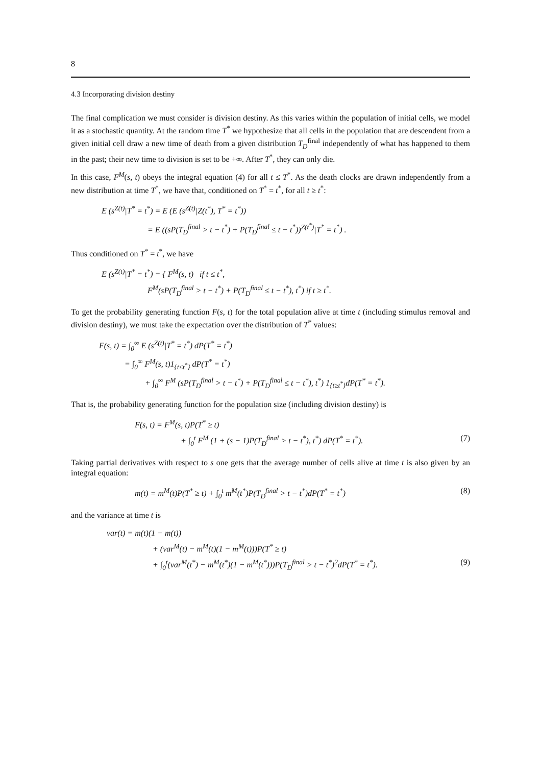8
4.3 Incorporating division destiny
The final complication we must consider is division destiny. As this varies within the population of initial cells, we model it as a stochastic quantity. At the random time T<sup>*</sup> we hypothesize that all cells in the population that are descendent from a given initial cell draw a new time of death from a given distribution T<sub>D</sub><sup>final</sup> independently of what has happened to them in the past; their new time to division is set to be +∞. After T<sup>*</sup>, they can only die.
In this case, F<sup>M</sup>(s, t) obeys the integral equation (4) for all t ≤ T<sup>*</sup>. As the death clocks are drawn independently from a new distribution at time T<sup>*</sup>, we have that, conditioned on T<sup>*</sup> = t<sup>*</sup>, for all t ≥ t<sup>*</sup>:
E (s<sup>Z(t)</sup>|T<sup>*</sup> = t<sup>*</sup>) = E (E (s<sup>Z(t)</sup>|Z(t<sup>*</sup>), T<sup>*</sup> = t<sup>*</sup>))
= E ((sP(T<sub>D</sub><sup>final</sup> > t − t<sup>*</sup>) + P(T<sub>D</sub><sup>final</sup> ≤ t − t<sup>*</sup>))<sup>Z(t<sup>*</sup>)</sup>|T<sup>*</sup> = t<sup>*</sup>) .
Thus conditioned on T<sup>*</sup> = t<sup>*</sup>, we have
E (s<sup>Z(t)</sup>|T<sup>*</sup> = t<sup>*</sup>) = { F<sup>M</sup>(s, t) if t ≤ t<sup>*</sup>,
F<sup>M</sup>(sP(T<sub>D</sub><sup>final</sup> > t − t<sup>*</sup>) + P(T<sub>D</sub><sup>final</sup> ≤ t − t<sup>*</sup>), t<sup>*</sup>) if t ≥ t<sup>*</sup>.
To get the probability generating function F(s, t) for the total population alive at time t (including stimulus removal and division destiny), we must take the expectation over the distribution of T<sup>*</sup> values:
F(s, t) = ∫<sub>0</sub><sup>∞</sup> E (s<sup>Z(t)</sup>|T<sup>*</sup> = t<sup>*</sup>) dP(T<sup>*</sup> = t<sup>*</sup>)
= ∫<sub>0</sub><sup>∞</sup> F<sup>M</sup>(s, t)1<sub>{t≤t<sup>*</sup>}</sub> dP(T<sup>*</sup> = t<sup>*</sup>)
+ ∫<sub>0</sub><sup>∞</sup> F<sup>M</sup> (sP(T<sub>D</sub><sup>final</sup> > t − t<sup>*</sup>) + P(T<sub>D</sub><sup>final</sup> ≤ t − t<sup>*</sup>), t<sup>*</sup>) 1<sub>{t≥t<sup>*</sup>}</sub>dP(T<sup>*</sup> = t<sup>*</sup>).
That is, the probability generating function for the population size (including division destiny) is
F(s, t) = F<sup>M</sup>(s, t)P(T<sup>*</sup> ≥ t)
+ ∫<sub>0</sub><sup>t</sup> F<sup>M</sup> (1 + (s − 1)P(T<sub>D</sub><sup>final</sup> > t − t<sup>*</sup>), t<sup>*</sup>) dP(T<sup>*</sup> = t<sup>*</sup>). (7)
Taking partial derivatives with respect to s one gets that the average number of cells alive at time t is also given by an integral equation:
m(t) = m<sup>M</sup>(t)P(T<sup>*</sup> ≥ t) + ∫<sub>0</sub><sup>t</sup> m<sup>M</sup>(t<sup>*</sup>)P(T<sub>D</sub><sup>final</sup> > t − t<sup>*</sup>)dP(T<sup>*</sup> = t<sup>*</sup>) (8)
and the variance at time t is
var(t) = m(t)(1 − m(t))
+ (var<sup>M</sup>(t) − m<sup>M</sup>(t)(1 − m<sup>M</sup>(t)))P(T<sup>*</sup> ≥ t)
+ ∫<sub>0</sub><sup>t</sup>(var<sup>M</sup>(t<sup>*</sup>) − m<sup>M</sup>(t<sup>*</sup>)(1 − m<sup>M</sup>(t<sup>*</sup>)))P(T<sub>D</sub><sup>final</sup> > t − t<sup>*</sup>)<sup>2</sup>dP(T<sup>*</sup> = t<sup>*</sup>). (9)